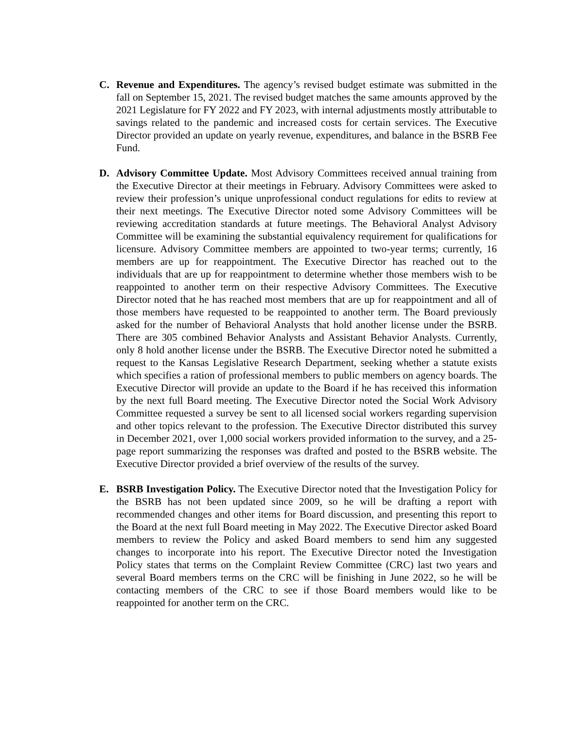C. Revenue and Expenditures. The agency’s revised budget estimate was submitted in the fall on September 15, 2021. The revised budget matches the same amounts approved by the 2021 Legislature for FY 2022 and FY 2023, with internal adjustments mostly attributable to savings related to the pandemic and increased costs for certain services. The Executive Director provided an update on yearly revenue, expenditures, and balance in the BSRB Fee Fund.
D. Advisory Committee Update. Most Advisory Committees received annual training from the Executive Director at their meetings in February. Advisory Committees were asked to review their profession’s unique unprofessional conduct regulations for edits to review at their next meetings. The Executive Director noted some Advisory Committees will be reviewing accreditation standards at future meetings. The Behavioral Analyst Advisory Committee will be examining the substantial equivalency requirement for qualifications for licensure. Advisory Committee members are appointed to two-year terms; currently, 16 members are up for reappointment. The Executive Director has reached out to the individuals that are up for reappointment to determine whether those members wish to be reappointed to another term on their respective Advisory Committees. The Executive Director noted that he has reached most members that are up for reappointment and all of those members have requested to be reappointed to another term. The Board previously asked for the number of Behavioral Analysts that hold another license under the BSRB. There are 305 combined Behavior Analysts and Assistant Behavior Analysts. Currently, only 8 hold another license under the BSRB. The Executive Director noted he submitted a request to the Kansas Legislative Research Department, seeking whether a statute exists which specifies a ration of professional members to public members on agency boards. The Executive Director will provide an update to the Board if he has received this information by the next full Board meeting. The Executive Director noted the Social Work Advisory Committee requested a survey be sent to all licensed social workers regarding supervision and other topics relevant to the profession. The Executive Director distributed this survey in December 2021, over 1,000 social workers provided information to the survey, and a 25-page report summarizing the responses was drafted and posted to the BSRB website. The Executive Director provided a brief overview of the results of the survey.
E. BSRB Investigation Policy. The Executive Director noted that the Investigation Policy for the BSRB has not been updated since 2009, so he will be drafting a report with recommended changes and other items for Board discussion, and presenting this report to the Board at the next full Board meeting in May 2022. The Executive Director asked Board members to review the Policy and asked Board members to send him any suggested changes to incorporate into his report. The Executive Director noted the Investigation Policy states that terms on the Complaint Review Committee (CRC) last two years and several Board members terms on the CRC will be finishing in June 2022, so he will be contacting members of the CRC to see if those Board members would like to be reappointed for another term on the CRC.